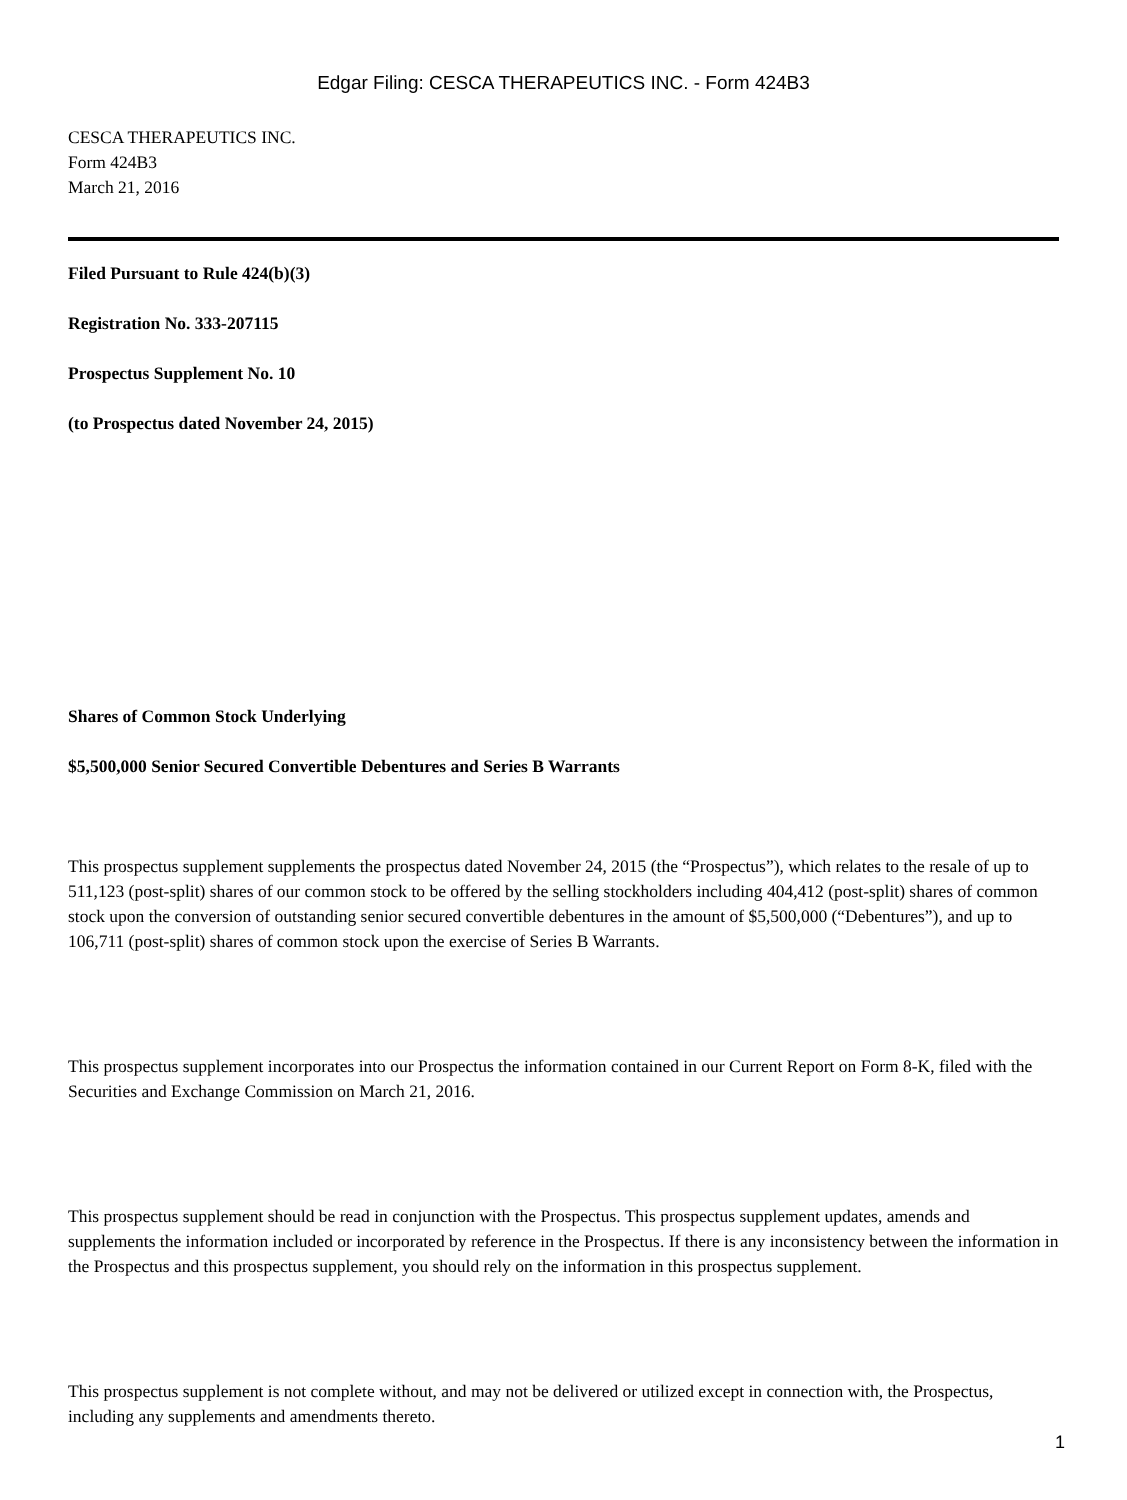Edgar Filing: CESCA THERAPEUTICS INC. - Form 424B3
CESCA THERAPEUTICS INC.
Form 424B3
March 21, 2016
Filed Pursuant to Rule 424(b)(3)
Registration No. 333-207115
Prospectus Supplement No. 10
(to Prospectus dated November 24, 2015)
Shares of Common Stock Underlying
$5,500,000 Senior Secured Convertible Debentures and Series B Warrants
This prospectus supplement supplements the prospectus dated November 24, 2015 (the “Prospectus”), which relates to the resale of up to 511,123 (post-split) shares of our common stock to be offered by the selling stockholders including 404,412 (post-split) shares of common stock upon the conversion of outstanding senior secured convertible debentures in the amount of $5,500,000 (“Debentures”), and up to 106,711 (post-split) shares of common stock upon the exercise of Series B Warrants.
This prospectus supplement incorporates into our Prospectus the information contained in our Current Report on Form 8-K, filed with the Securities and Exchange Commission on March 21, 2016.
This prospectus supplement should be read in conjunction with the Prospectus. This prospectus supplement updates, amends and supplements the information included or incorporated by reference in the Prospectus. If there is any inconsistency between the information in the Prospectus and this prospectus supplement, you should rely on the information in this prospectus supplement.
This prospectus supplement is not complete without, and may not be delivered or utilized except in connection with, the Prospectus, including any supplements and amendments thereto.
1